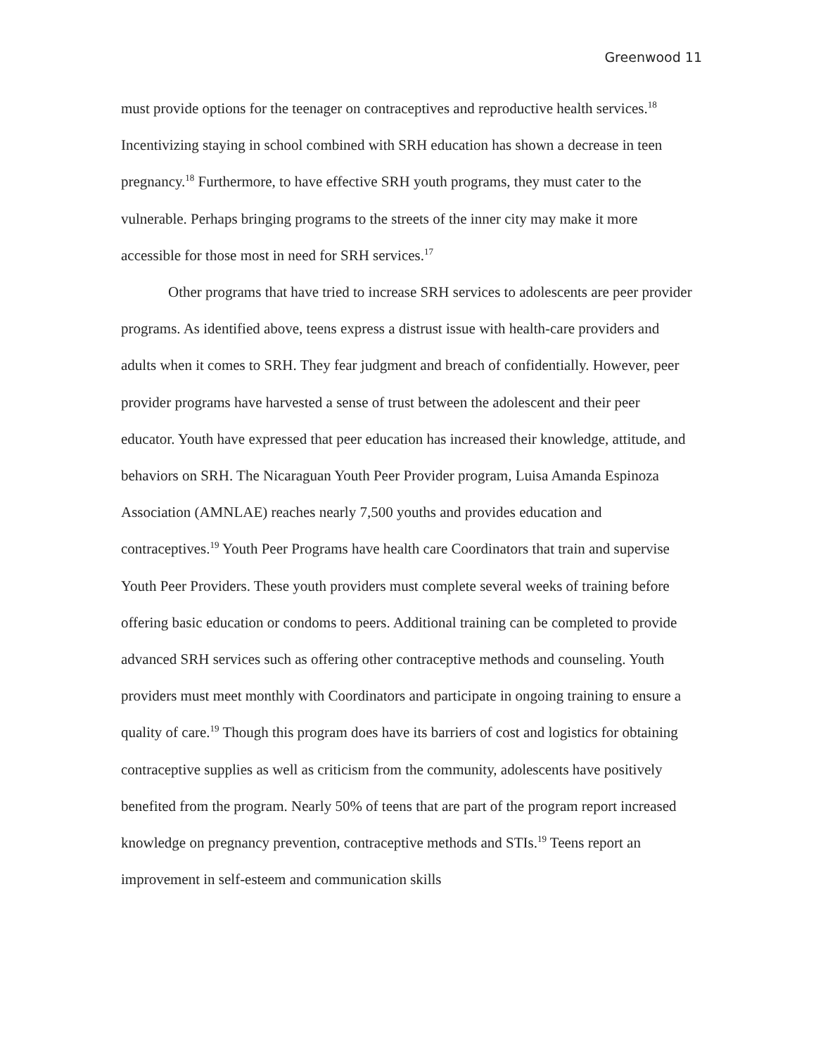Greenwood 11
must provide options for the teenager on contraceptives and reproductive health services.<sup>18</sup> Incentivizing staying in school combined with SRH education has shown a decrease in teen pregnancy.<sup>18</sup> Furthermore, to have effective SRH youth programs, they must cater to the vulnerable. Perhaps bringing programs to the streets of the inner city may make it more accessible for those most in need for SRH services.<sup>17</sup>
Other programs that have tried to increase SRH services to adolescents are peer provider programs. As identified above, teens express a distrust issue with health-care providers and adults when it comes to SRH. They fear judgment and breach of confidentially. However, peer provider programs have harvested a sense of trust between the adolescent and their peer educator. Youth have expressed that peer education has increased their knowledge, attitude, and behaviors on SRH. The Nicaraguan Youth Peer Provider program, Luisa Amanda Espinoza Association (AMNLAE) reaches nearly 7,500 youths and provides education and contraceptives.<sup>19</sup> Youth Peer Programs have health care Coordinators that train and supervise Youth Peer Providers. These youth providers must complete several weeks of training before offering basic education or condoms to peers. Additional training can be completed to provide advanced SRH services such as offering other contraceptive methods and counseling. Youth providers must meet monthly with Coordinators and participate in ongoing training to ensure a quality of care.<sup>19</sup> Though this program does have its barriers of cost and logistics for obtaining contraceptive supplies as well as criticism from the community, adolescents have positively benefited from the program. Nearly 50% of teens that are part of the program report increased knowledge on pregnancy prevention, contraceptive methods and STIs.<sup>19</sup> Teens report an improvement in self-esteem and communication skills